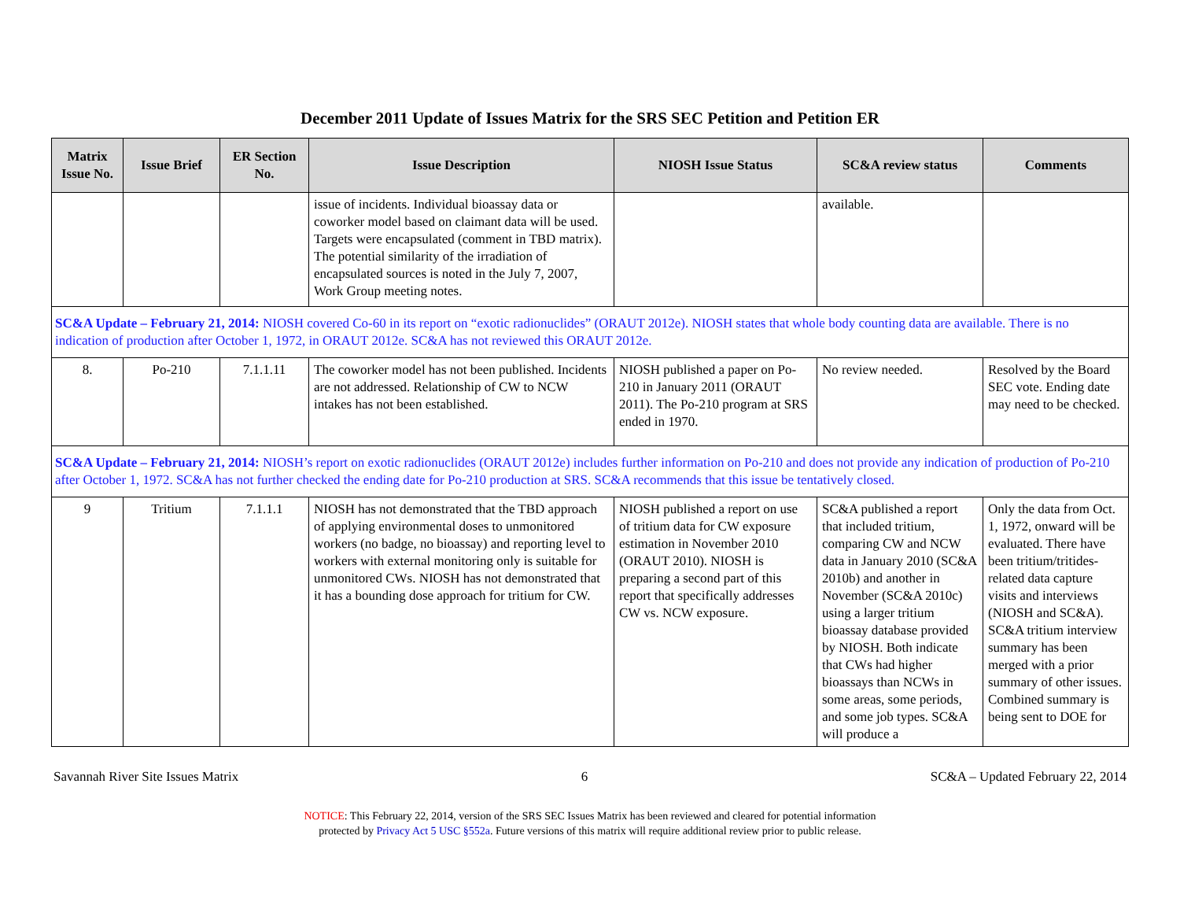December 2011 Update of Issues Matrix for the SRS SEC Petition and Petition ER
| Matrix Issue No. | Issue Brief | ER Section No. | Issue Description | NIOSH Issue Status | SC&A review status | Comments |
| --- | --- | --- | --- | --- | --- | --- |
| | | | issue of incidents. Individual bioassay data or coworker model based on claimant data will be used. Targets were encapsulated (comment in TBD matrix). The potential similarity of the irradiation of encapsulated sources is noted in the July 7, 2007, Work Group meeting notes. | | available. | |
| SC&A Update – February 21, 2014: NIOSH covered Co-60 in its report on “exotic radionuclides” (ORAUT 2012e). NIOSH states that whole body counting data are available. There is no indication of production after October 1, 1972, in ORAUT 2012e. SC&A has not reviewed this ORAUT 2012e. | | | | | | |
| 8. | Po-210 | 7.1.1.11 | The coworker model has not been published. Incidents are not addressed. Relationship of CW to NCW intakes has not been established. | NIOSH published a paper on Po-210 in January 2011 (ORAUT 2011). The Po-210 program at SRS ended in 1970. | No review needed. | Resolved by the Board SEC vote. Ending date may need to be checked. |
| SC&A Update – February 21, 2014: NIOSH’s report on exotic radionuclides (ORAUT 2012e) includes further information on Po-210 and does not provide any indication of production of Po-210 after October 1, 1972. SC&A has not further checked the ending date for Po-210 production at SRS. SC&A recommends that this issue be tentatively closed. | | | | | | |
| 9 | Tritium | 7.1.1.1 | NIOSH has not demonstrated that the TBD approach of applying environmental doses to unmonitored workers (no badge, no bioassay) and reporting level to workers with external monitoring only is suitable for unmonitored CWs. NIOSH has not demonstrated that it has a bounding dose approach for tritium for CW. | NIOSH published a report on use of tritium data for CW exposure estimation in November 2010 (ORAUT 2010). NIOSH is preparing a second part of this report that specifically addresses CW vs. NCW exposure. | SC&A published a report that included tritium, comparing CW and NCW data in January 2010 (SC&A 2010b) and another in November (SC&A 2010c) using a larger tritium bioassay database provided by NIOSH. Both indicate that CWs had higher bioassays than NCWs in some areas, some periods, and some job types. SC&A will produce a | Only the data from Oct. 1, 1972, onward will be evaluated. There have been tritium/tritides-related data capture visits and interviews (NIOSH and SC&A). SC&A tritium interview summary has been merged with a prior summary of other issues. Combined summary is being sent to DOE for |
Savannah River Site Issues Matrix 6 SC&A – Updated February 22, 2014
NOTICE: This February 22, 2014, version of the SRS SEC Issues Matrix has been reviewed and cleared for potential information
protected by Privacy Act 5 USC §552a. Future versions of this matrix will require additional review prior to public release.